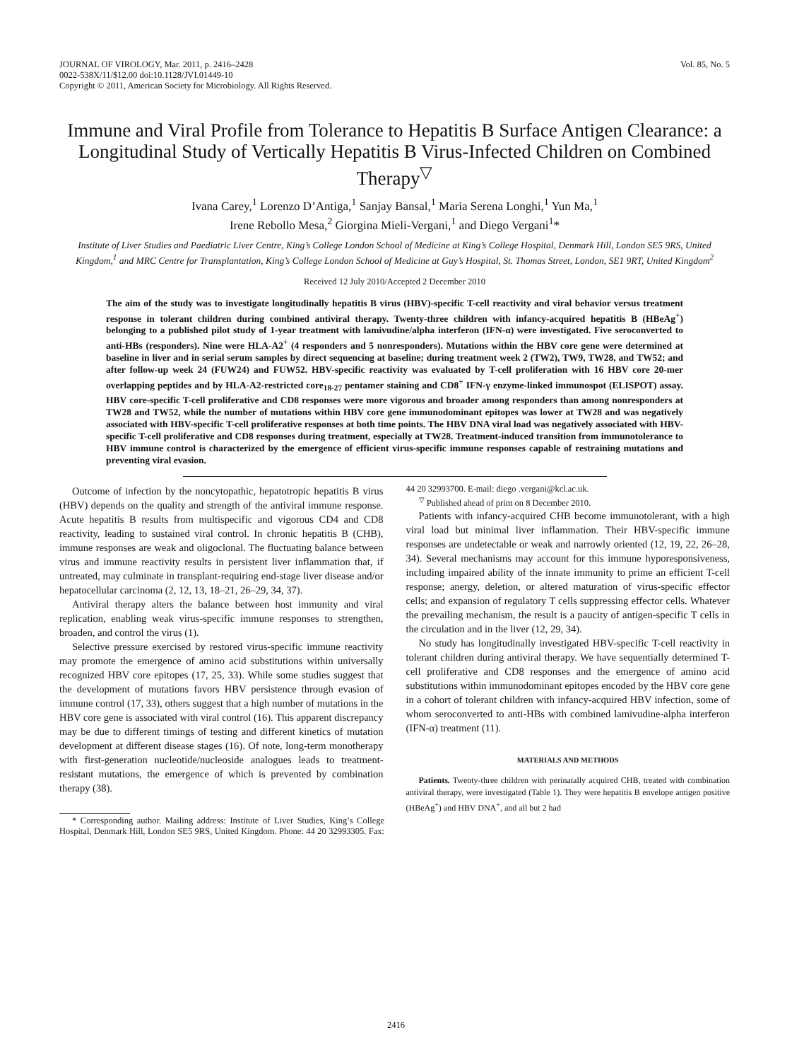JOURNAL OF VIROLOGY, Mar. 2011, p. 2416–2428
0022-538X/11/$12.00 doi:10.1128/JVI.01449-10
Copyright © 2011, American Society for Microbiology. All Rights Reserved.
Vol. 85, No. 5
Immune and Viral Profile from Tolerance to Hepatitis B Surface Antigen Clearance: a Longitudinal Study of Vertically Hepatitis B Virus-Infected Children on Combined Therapy<sup>▽</sup>
Ivana Carey,<sup>1</sup> Lorenzo D’Antiga,<sup>1</sup> Sanjay Bansal,<sup>1</sup> Maria Serena Longhi,<sup>1</sup> Yun Ma,<sup>1</sup>
Irene Rebollo Mesa,<sup>2</sup> Giorgina Mieli-Vergani,<sup>1</sup> and Diego Vergani<sup>1</sup>*
Institute of Liver Studies and Paediatric Liver Centre, King’s College London School of Medicine at King’s College Hospital, Denmark Hill, London SE5 9RS, United Kingdom,<sup>1</sup> and MRC Centre for Transplantation, King’s College London School of Medicine at Guy’s Hospital, St. Thomas Street, London, SE1 9RT, United Kingdom<sup>2</sup>
Received 12 July 2010/Accepted 2 December 2010
The aim of the study was to investigate longitudinally hepatitis B virus (HBV)-specific T-cell reactivity and viral behavior versus treatment response in tolerant children during combined antiviral therapy. Twenty-three children with infancy-acquired hepatitis B (HBeAg<sup>+</sup>) belonging to a published pilot study of 1-year treatment with lamivudine/alpha interferon (IFN-α) were investigated. Five seroconverted to anti-HBs (responders). Nine were HLA-A2<sup>+</sup> (4 responders and 5 nonresponders). Mutations within the HBV core gene were determined at baseline in liver and in serial serum samples by direct sequencing at baseline; during treatment week 2 (TW2), TW9, TW28, and TW52; and after follow-up week 24 (FUW24) and FUW52. HBV-specific reactivity was evaluated by T-cell proliferation with 16 HBV core 20-mer overlapping peptides and by HLA-A2-restricted core<sub>18-27</sub> pentamer staining and CD8<sup>+</sup> IFN-γ enzyme-linked immunospot (ELISPOT) assay. HBV core-specific T-cell proliferative and CD8 responses were more vigorous and broader among responders than among nonresponders at TW28 and TW52, while the number of mutations within HBV core gene immunodominant epitopes was lower at TW28 and was negatively associated with HBV-specific T-cell proliferative responses at both time points. The HBV DNA viral load was negatively associated with HBV-specific T-cell proliferative and CD8 responses during treatment, especially at TW28. Treatment-induced transition from immunotolerance to HBV immune control is characterized by the emergence of efficient virus-specific immune responses capable of restraining mutations and preventing viral evasion.
Outcome of infection by the noncytopathic, hepatotropic hepatitis B virus (HBV) depends on the quality and strength of the antiviral immune response. Acute hepatitis B results from multispecific and vigorous CD4 and CD8 reactivity, leading to sustained viral control. In chronic hepatitis B (CHB), immune responses are weak and oligoclonal. The fluctuating balance between virus and immune reactivity results in persistent liver inflammation that, if untreated, may culminate in transplant-requiring end-stage liver disease and/or hepatocellular carcinoma (2, 12, 13, 18–21, 26–29, 34, 37).
Antiviral therapy alters the balance between host immunity and viral replication, enabling weak virus-specific immune responses to strengthen, broaden, and control the virus (1).
Selective pressure exercised by restored virus-specific immune reactivity may promote the emergence of amino acid substitutions within universally recognized HBV core epitopes (17, 25, 33). While some studies suggest that the development of mutations favors HBV persistence through evasion of immune control (17, 33), others suggest that a high number of mutations in the HBV core gene is associated with viral control (16). This apparent discrepancy may be due to different timings of testing and different kinetics of mutation development at different disease stages (16). Of note, long-term monotherapy with first-generation nucleotide/nucleoside analogues leads to treatment-resistant mutations, the emergence of which is prevented by combination therapy (38).
* Corresponding author. Mailing address: Institute of Liver Studies, King’s College Hospital, Denmark Hill, London SE5 9RS, United Kingdom. Phone: 44 20 32993305. Fax: 44 20 32993700. E-mail: diego .vergani@kcl.ac.uk.
<sup>▽</sup> Published ahead of print on 8 December 2010.
Patients with infancy-acquired CHB become immunotolerant, with a high viral load but minimal liver inflammation. Their HBV-specific immune responses are undetectable or weak and narrowly oriented (12, 19, 22, 26–28, 34). Several mechanisms may account for this immune hyporesponsiveness, including impaired ability of the innate immunity to prime an efficient T-cell response; anergy, deletion, or altered maturation of virus-specific effector cells; and expansion of regulatory T cells suppressing effector cells. Whatever the prevailing mechanism, the result is a paucity of antigen-specific T cells in the circulation and in the liver (12, 29, 34).
No study has longitudinally investigated HBV-specific T-cell reactivity in tolerant children during antiviral therapy. We have sequentially determined T-cell proliferative and CD8 responses and the emergence of amino acid substitutions within immunodominant epitopes encoded by the HBV core gene in a cohort of tolerant children with infancy-acquired HBV infection, some of whom seroconverted to anti-HBs with combined lamivudine-alpha interferon (IFN-α) treatment (11).
MATERIALS AND METHODS
Patients. Twenty-three children with perinatally acquired CHB, treated with combination antiviral therapy, were investigated (Table 1). They were hepatitis B envelope antigen positive (HBeAg<sup>+</sup>) and HBV DNA<sup>+</sup>, and all but 2 had
2416